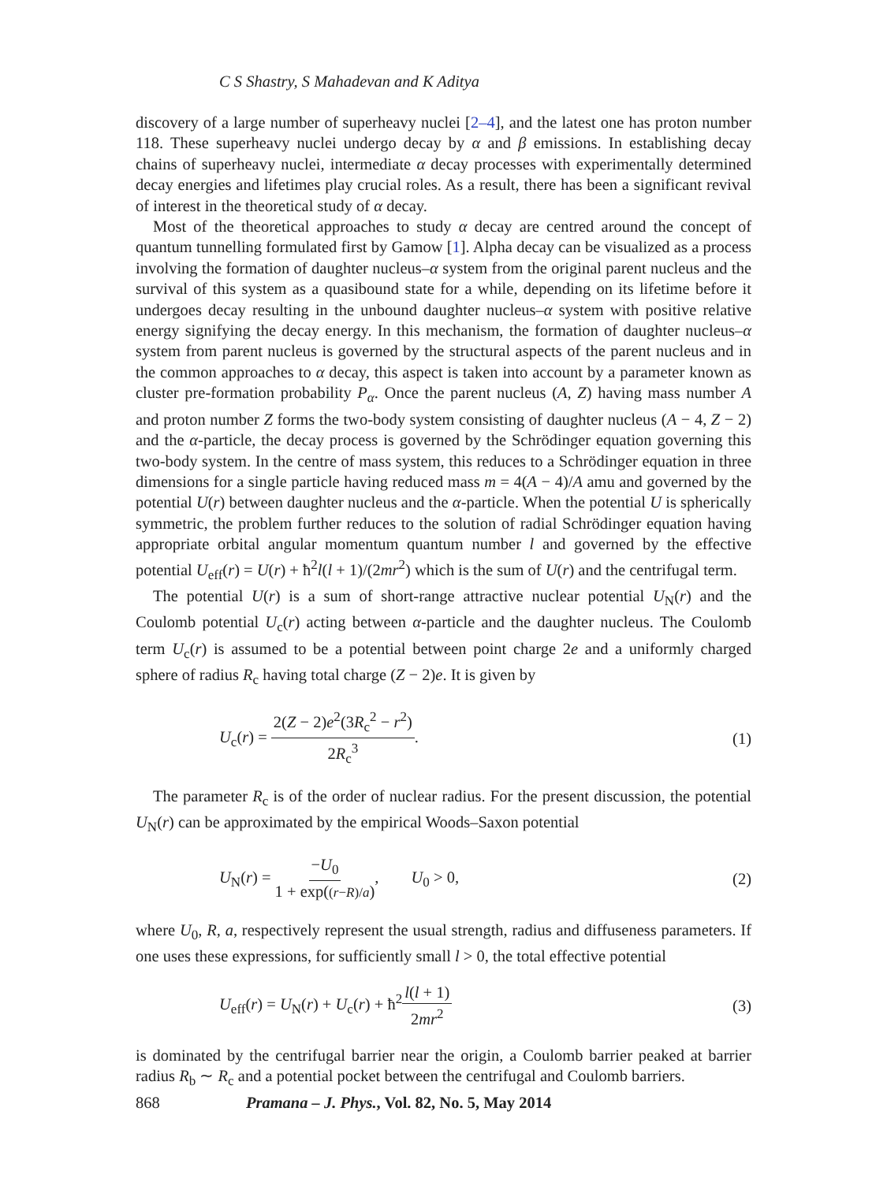C S Shastry, S Mahadevan and K Aditya
discovery of a large number of superheavy nuclei [2–4], and the latest one has proton number 118. These superheavy nuclei undergo decay by α and β emissions. In establishing decay chains of superheavy nuclei, intermediate α decay processes with experimentally determined decay energies and lifetimes play crucial roles. As a result, there has been a significant revival of interest in the theoretical study of α decay.
Most of the theoretical approaches to study α decay are centred around the concept of quantum tunnelling formulated first by Gamow [1]. Alpha decay can be visualized as a process involving the formation of daughter nucleus–α system from the original parent nucleus and the survival of this system as a quasibound state for a while, depending on its lifetime before it undergoes decay resulting in the unbound daughter nucleus–α system with positive relative energy signifying the decay energy. In this mechanism, the formation of daughter nucleus–α system from parent nucleus is governed by the structural aspects of the parent nucleus and in the common approaches to α decay, this aspect is taken into account by a parameter known as cluster pre-formation probability P<sub>α</sub>. Once the parent nucleus (A, Z) having mass number A and proton number Z forms the two-body system consisting of daughter nucleus (A − 4, Z − 2) and the α-particle, the decay process is governed by the Schrödinger equation governing this two-body system. In the centre of mass system, this reduces to a Schrödinger equation in three dimensions for a single particle having reduced mass m = 4(A − 4)/A amu and governed by the potential U(r) between daughter nucleus and the α-particle. When the potential U is spherically symmetric, the problem further reduces to the solution of radial Schrödinger equation having appropriate orbital angular momentum quantum number l and governed by the effective potential U<sub>eff</sub>(r) = U(r) + ħ<sup>2</sup>l(l + 1)/(2mr<sup>2</sup>) which is the sum of U(r) and the centrifugal term.
The potential U(r) is a sum of short-range attractive nuclear potential U<sub>N</sub>(r) and the Coulomb potential U<sub>c</sub>(r) acting between α-particle and the daughter nucleus. The Coulomb term U<sub>c</sub>(r) is assumed to be a potential between point charge 2e and a uniformly charged sphere of radius R<sub>c</sub> having total charge (Z − 2)e. It is given by
U<sub>c</sub>(r) = 2(Z − 2)e<sup>2</sup>(3R<sub>c</sub><sup>2</sup> − r<sup>2</sup>) 2R<sub>c</sub><sup>3</sup>. (1)
The parameter R<sub>c</sub> is of the order of nuclear radius. For the present discussion, the potential U<sub>N</sub>(r) can be approximated by the empirical Woods–Saxon potential
U<sub>N</sub>(r) = −U<sub>0</sub> 1 + exp((r−R)/a), U<sub>0</sub> > 0, (2)
where U<sub>0</sub>, R, a, respectively represent the usual strength, radius and diffuseness parameters. If one uses these expressions, for sufficiently small l > 0, the total effective potential
U<sub>eff</sub>(r) = U<sub>N</sub>(r) + U<sub>c</sub>(r) + ħ<sup>2</sup>l(l + 1) 2mr<sup>2</sup> (3)
is dominated by the centrifugal barrier near the origin, a Coulomb barrier peaked at barrier radius R<sub>b</sub> ∼ R<sub>c</sub> and a potential pocket between the centrifugal and Coulomb barriers.
868 Pramana – J. Phys., Vol. 82, No. 5, May 2014